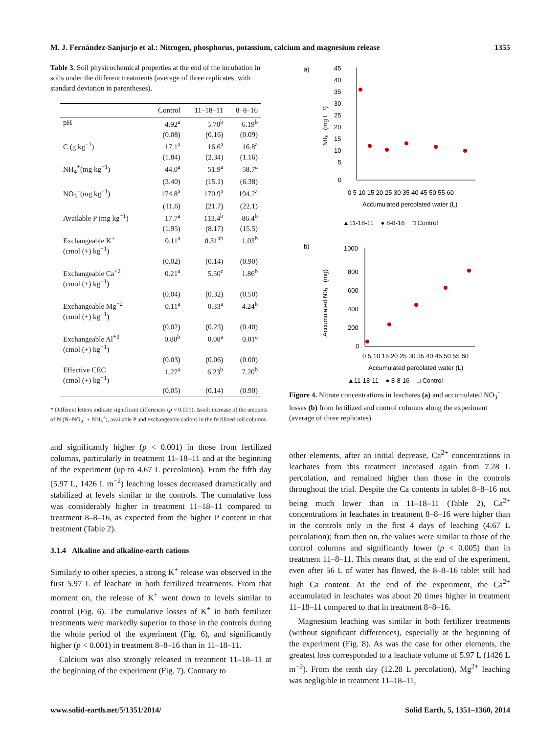M. J. Fernández-Sanjurjo et al.: Nitrogen, phosphorus, potassium, calcium and magnesium release 1355
Table 3. Soil physicochemical properties at the end of the incubation in soils under the different treatments (average of three replicates, with standard deviation in parentheses).
| | Control | 11–18–11 | 8–8–16 |
| --- | --- | --- | --- |
| pH | 4.92<sup>a</sup> | 5.70<sup>b</sup> | 6.19<sup>b</sup> |
| | (0.08) | (0.16) | (0.09) |
| C (g kg<sup>−1</sup>) | 17.1<sup>a</sup> | 16.6<sup>a</sup> | 16.8<sup>a</sup> |
| | (1.84) | (2.34) | (1.16) |
| NH<sub>4</sub><sup>+</sup>(mg kg<sup>−1</sup>) | 44.0<sup>a</sup> | 51.9<sup>a</sup> | 58.7<sup>a</sup> |
| | (3.40) | (15.1) | (6.38) |
| NO<sub>3</sub><sup>−</sup>(mg kg<sup>−1</sup>) | 174.8<sup>a</sup> | 170.9<sup>a</sup> | 194.2<sup>a</sup> |
| | (11.6) | (21.7) | (22.1) |
| Available P (mg kg<sup>−1</sup>) | 17.7<sup>a</sup> | 113.4<sup>b</sup> | 86.4<sup>b</sup> |
| | (1.95) | (8.17) | (15.5) |
| Exchangeable K<sup>+</sup> (cmol (+) kg<sup>−1</sup>) | 0.11<sup>a</sup> | 0.31<sup>ab</sup> | 1.03<sup>b</sup> |
| | (0.02) | (0.14) | (0.90) |
| Exchangeable Ca<sup>+2</sup> (cmol (+) kg<sup>−1</sup>) | 0.21<sup>a</sup> | 5.50<sup>c</sup> | 1.86<sup>b</sup> |
| | (0.04) | (0.32) | (0.50) |
| Exchangeable Mg<sup>+2</sup> (cmol (+) kg<sup>−1</sup>) | 0.11<sup>a</sup> | 0.33<sup>a</sup> | 4.24<sup>b</sup> |
| | (0.02) | (0.23) | (0.40) |
| Exchangeable Al<sup>+3</sup> (cmol (+) kg<sup>−1</sup>) | 0.80<sup>b</sup> | 0.08<sup>a</sup> | 0.01<sup>a</sup> |
| | (0.03) | (0.06) | (0.00) |
| Effective CEC (cmol (+) kg<sup>−1</sup>) | 1.27<sup>a</sup> | 6.23<sup>b</sup> | 7.20<sup>b</sup> |
| | (0.05) | (0.14) | (0.90) |
* Different letters indicate significant differences (p < 0.001). Δsoil: increase of the amounts of N (N−NO<sub>3</sub><sup>−</sup> + NH<sub>4</sub><sup>+</sup>), available P and exchangeable cations in the fertilized soil columns.
and significantly higher (p < 0.001) in those from fertilized columns, particularly in treatment 11–18–11 and at the beginning of the experiment (up to 4.67 L percolation). From the fifth day (5.97 L, 1426 L m<sup>−2</sup>) leaching losses decreased dramatically and stabilized at levels similar to the controls. The cumulative loss was considerably higher in treatment 11–18–11 compared to treatment 8–8–16, as expected from the higher P content in that treatment (Table 2).
3.1.4 Alkaline and alkaline-earth cations
Similarly to other species, a strong K<sup>+</sup> release was observed in the first 5.97 L of leachate in both fertilized treatments. From that moment on, the release of K<sup>+</sup> went down to levels similar to control (Fig. 6). The cumulative losses of K<sup>+</sup> in both fertilizer treatments were markedly superior to those in the controls during the whole period of the experiment (Fig. 6), and significantly higher (p < 0.001) in treatment 8–8–16 than in 11–18–11.
Calcium was also strongly released in treatment 11–18–11 at the beginning of the experiment (Fig. 7). Contrary to
a)
45
40
35
30
25
20
15
10
5
0
0 5 10 15 20 25 30 35 40 45 50 55 60
Accumulated percolated water (L)
N0₃⁻ (mg L⁻¹)
▲11-18-11 ● 8-8-16 □ Control
b)
1000
800
600
400
200
0
0 5 10 15 20 25 30 35 40 45 50 55 60
Accumulated percolated water (L)
Accumulated N0₃⁻ (mg)
▲11-18-11 ● 8-8-16 □ Control
Figure 4. Nitrate concentrations in leachates (a) and accumulated NO<sub>3</sub><sup>−</sup> losses (b) from fertilized and control columns along the experiment (average of three replicates).
other elements, after an initial decrease, Ca<sup>2+</sup> concentrations in leachates from this treatment increased again from 7.28 L percolation, and remained higher than those in the controls throughout the trial. Despite the Ca contents in tablet 8–8–16 not being much lower than in 11–18–11 (Table 2), Ca<sup>2+</sup> concentrations in leachates in treatment 8–8–16 were higher than in the controls only in the first 4 days of leaching (4.67 L percolation); from then on, the values were similar to those of the control columns and significantly lower (p < 0.005) than in treatment 11–8–11. This means that, at the end of the experiment, even after 56 L of water has flowed, the 8–8–16 tablet still had high Ca content. At the end of the experiment, the Ca<sup>2+</sup> accumulated in leachates was about 20 times higher in treatment 11–18–11 compared to that in treatment 8–8–16.
Magnesium leaching was similar in both fertilizer treatments (without significant differences), especially at the beginning of the experiment (Fig. 8). As was the case for other elements, the greatest loss corresponded to a leachate volume of 5.97 L (1426 L m<sup>−2</sup>). From the tenth day (12.28 L percolation), Mg<sup>2+</sup> leaching was negligible in treatment 11–18–11,
www.solid-earth.net/5/1351/2014/ Solid Earth, 5, 1351–1360, 2014